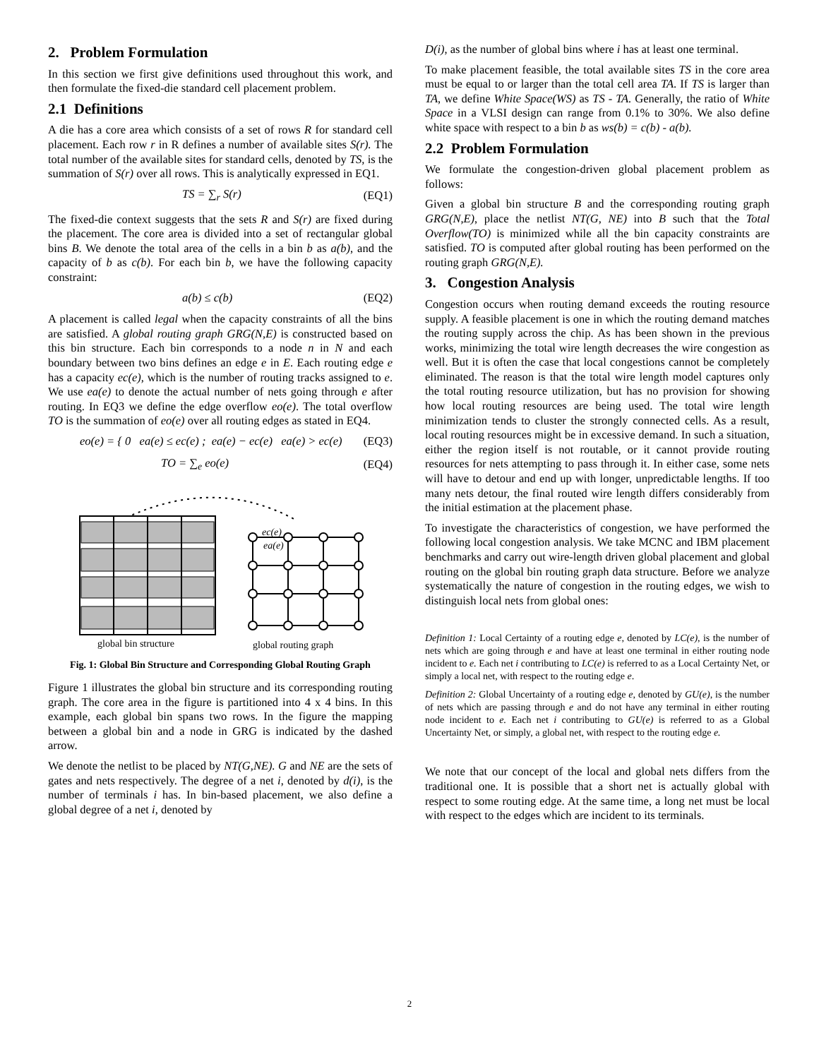2. Problem Formulation
In this section we first give definitions used throughout this work, and then formulate the fixed-die standard cell placement problem.
2.1 Definitions
A die has a core area which consists of a set of rows R for standard cell placement. Each row r in R defines a number of available sites S(r). The total number of the available sites for standard cells, denoted by TS, is the summation of S(r) over all rows. This is analytically expressed in EQ1.
TS = ∑<sub>r</sub> S(r) (EQ1)
The fixed-die context suggests that the sets R and S(r) are fixed during the placement. The core area is divided into a set of rectangular global bins B. We denote the total area of the cells in a bin b as a(b), and the capacity of b as c(b). For each bin b, we have the following capacity constraint:
a(b) ≤ c(b) (EQ2)
A placement is called legal when the capacity constraints of all the bins are satisfied. A global routing graph GRG(N,E) is constructed based on this bin structure. Each bin corresponds to a node n in N and each boundary between two bins defines an edge e in E. Each routing edge e has a capacity ec(e), which is the number of routing tracks assigned to e. We use ea(e) to denote the actual number of nets going through e after routing. In EQ3 we define the edge overflow eo(e). The total overflow TO is the summation of eo(e) over all routing edges as stated in EQ4.
eo(e) = { 0 ea(e) ≤ ec(e) ; ea(e) − ec(e) ea(e) > ec(e) (EQ3)
TO = ∑<sub>e</sub> eo(e) (EQ4)
ec(e)
ea(e)
global bin structure
global routing graph
Fig. 1: Global Bin Structure and Corresponding Global Routing Graph
Figure 1 illustrates the global bin structure and its corresponding routing graph. The core area in the figure is partitioned into 4 x 4 bins. In this example, each global bin spans two rows. In the figure the mapping between a global bin and a node in GRG is indicated by the dashed arrow.
We denote the netlist to be placed by NT(G,NE). G and NE are the sets of gates and nets respectively. The degree of a net i, denoted by d(i), is the number of terminals i has. In bin-based placement, we also define a global degree of a net i, denoted by
D(i), as the number of global bins where i has at least one terminal.
To make placement feasible, the total available sites TS in the core area must be equal to or larger than the total cell area TA. If TS is larger than TA, we define White Space(WS) as TS - TA. Generally, the ratio of White Space in a VLSI design can range from 0.1% to 30%. We also define white space with respect to a bin b as ws(b) = c(b) - a(b).
2.2 Problem Formulation
We formulate the congestion-driven global placement problem as follows:
Given a global bin structure B and the corresponding routing graph GRG(N,E), place the netlist NT(G, NE) into B such that the Total Overflow(TO) is minimized while all the bin capacity constraints are satisfied. TO is computed after global routing has been performed on the routing graph GRG(N,E).
3. Congestion Analysis
Congestion occurs when routing demand exceeds the routing resource supply. A feasible placement is one in which the routing demand matches the routing supply across the chip. As has been shown in the previous works, minimizing the total wire length decreases the wire congestion as well. But it is often the case that local congestions cannot be completely eliminated. The reason is that the total wire length model captures only the total routing resource utilization, but has no provision for showing how local routing resources are being used. The total wire length minimization tends to cluster the strongly connected cells. As a result, local routing resources might be in excessive demand. In such a situation, either the region itself is not routable, or it cannot provide routing resources for nets attempting to pass through it. In either case, some nets will have to detour and end up with longer, unpredictable lengths. If too many nets detour, the final routed wire length differs considerably from the initial estimation at the placement phase.
To investigate the characteristics of congestion, we have performed the following local congestion analysis. We take MCNC and IBM placement benchmarks and carry out wire-length driven global placement and global routing on the global bin routing graph data structure. Before we analyze systematically the nature of congestion in the routing edges, we wish to distinguish local nets from global ones:
Definition 1: Local Certainty of a routing edge e, denoted by LC(e), is the number of nets which are going through e and have at least one terminal in either routing node incident to e. Each net i contributing to LC(e) is referred to as a Local Certainty Net, or simply a local net, with respect to the routing edge e.
Definition 2: Global Uncertainty of a routing edge e, denoted by GU(e), is the number of nets which are passing through e and do not have any terminal in either routing node incident to e. Each net i contributing to GU(e) is referred to as a Global Uncertainty Net, or simply, a global net, with respect to the routing edge e.
We note that our concept of the local and global nets differs from the traditional one. It is possible that a short net is actually global with respect to some routing edge. At the same time, a long net must be local with respect to the edges which are incident to its terminals.
2